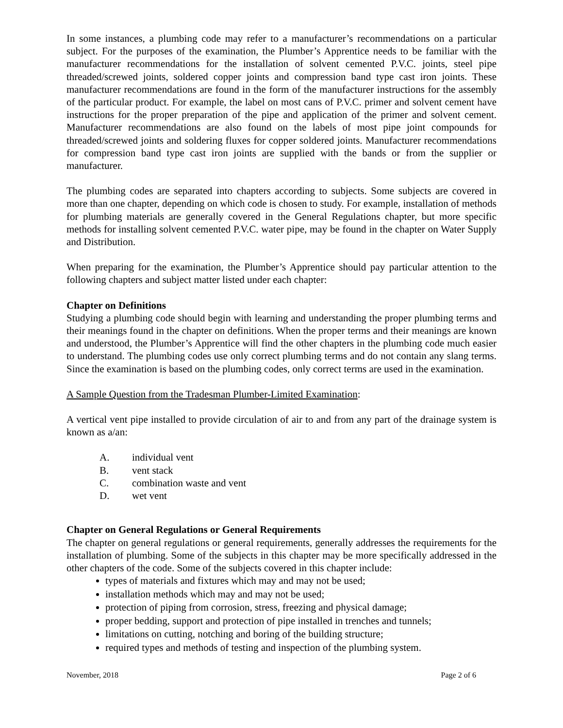In some instances, a plumbing code may refer to a manufacturer’s recommendations on a particular subject. For the purposes of the examination, the Plumber’s Apprentice needs to be familiar with the manufacturer recommendations for the installation of solvent cemented P.V.C. joints, steel pipe threaded/screwed joints, soldered copper joints and compression band type cast iron joints. These manufacturer recommendations are found in the form of the manufacturer instructions for the assembly of the particular product. For example, the label on most cans of P.V.C. primer and solvent cement have instructions for the proper preparation of the pipe and application of the primer and solvent cement. Manufacturer recommendations are also found on the labels of most pipe joint compounds for threaded/screwed joints and soldering fluxes for copper soldered joints. Manufacturer recommendations for compression band type cast iron joints are supplied with the bands or from the supplier or manufacturer.
The plumbing codes are separated into chapters according to subjects. Some subjects are covered in more than one chapter, depending on which code is chosen to study. For example, installation of methods for plumbing materials are generally covered in the General Regulations chapter, but more specific methods for installing solvent cemented P.V.C. water pipe, may be found in the chapter on Water Supply and Distribution.
When preparing for the examination, the Plumber’s Apprentice should pay particular attention to the following chapters and subject matter listed under each chapter:
Chapter on Definitions
Studying a plumbing code should begin with learning and understanding the proper plumbing terms and their meanings found in the chapter on definitions. When the proper terms and their meanings are known and understood, the Plumber’s Apprentice will find the other chapters in the plumbing code much easier to understand. The plumbing codes use only correct plumbing terms and do not contain any slang terms. Since the examination is based on the plumbing codes, only correct terms are used in the examination.
A Sample Question from the Tradesman Plumber-Limited Examination:
A vertical vent pipe installed to provide circulation of air to and from any part of the drainage system is known as a/an:
A. individual vent
B. vent stack
C. combination waste and vent
D. wet vent
Chapter on General Regulations or General Requirements
The chapter on general regulations or general requirements, generally addresses the requirements for the installation of plumbing. Some of the subjects in this chapter may be more specifically addressed in the other chapters of the code. Some of the subjects covered in this chapter include:
types of materials and fixtures which may and may not be used;
installation methods which may and may not be used;
protection of piping from corrosion, stress, freezing and physical damage;
proper bedding, support and protection of pipe installed in trenches and tunnels;
limitations on cutting, notching and boring of the building structure;
required types and methods of testing and inspection of the plumbing system.
November, 2018 Page 2 of 6